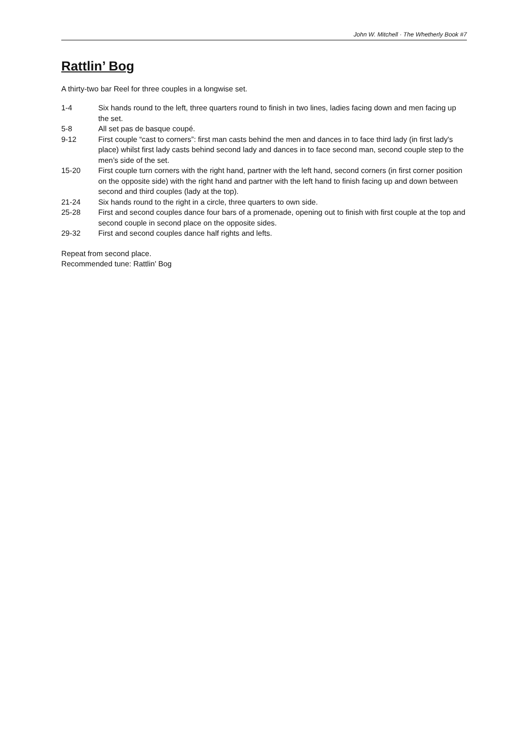John W. Mitchell · The Whetherly Book #7
Rattlin’ Bog
A thirty-two bar Reel for three couples in a longwise set.
1-4 Six hands round to the left, three quarters round to finish in two lines, ladies facing down and men facing up the set.
5-8 All set pas de basque coupé.
9-12 First couple “cast to corners”: first man casts behind the men and dances in to face third lady (in first lady's place) whilst first lady casts behind second lady and dances in to face second man, second couple step to the men’s side of the set.
15-20 First couple turn corners with the right hand, partner with the left hand, second corners (in first corner position on the opposite side) with the right hand and partner with the left hand to finish facing up and down between second and third couples (lady at the top).
21-24 Six hands round to the right in a circle, three quarters to own side.
25-28 First and second couples dance four bars of a promenade, opening out to finish with first couple at the top and second couple in second place on the opposite sides.
29-32 First and second couples dance half rights and lefts.
Repeat from second place.
Recommended tune: Rattlin' Bog